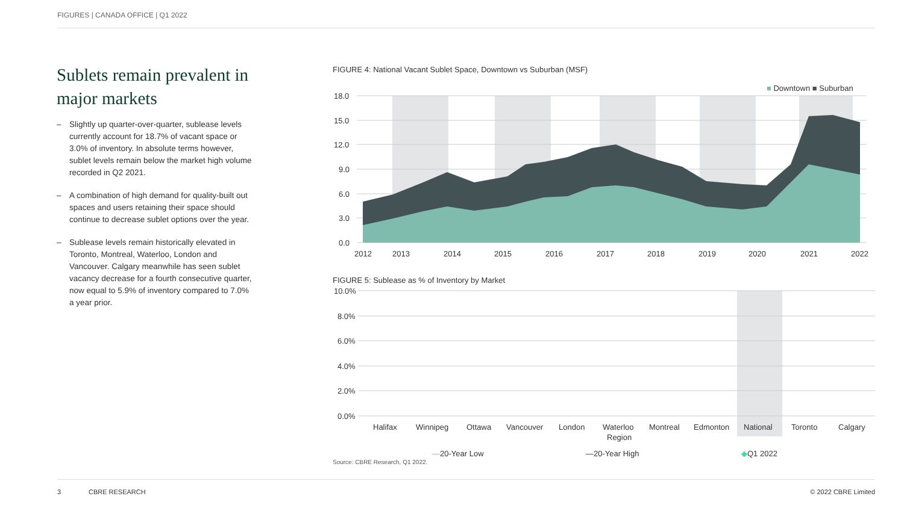FIGURES | CANADA OFFICE | Q1 2022
Sublets remain prevalent in major markets
– Slightly up quarter-over-quarter, sublease levels currently account for 18.7% of vacant space or 3.0% of inventory. In absolute terms however, sublet levels remain below the market high volume recorded in Q2 2021.
– A combination of high demand for quality-built out spaces and users retaining their space should continue to decrease sublet options over the year.
– Sublease levels remain historically elevated in Toronto, Montreal, Waterloo, London and Vancouver. Calgary meanwhile has seen sublet vacancy decrease for a fourth consecutive quarter, now equal to 5.9% of inventory compared to 7.0% a year prior.
FIGURE 4: National Vacant Sublet Space, Downtown vs Suburban (MSF)
■ Downtown ■ Suburban
18.0
15.0
12.0
9.0
6.0
3.0
0.0
2012
2013
2014
2015
2016
2017
2018
2019
2020
2021
2022
FIGURE 5: Sublease as % of Inventory by Market
10.0%
8.0%
6.0%
4.0%
2.0%
0.0%
Halifax
Winnipeg
Ottawa
Vancouver
London
Waterloo
Region
Montreal
Edmonton
National
Toronto
Calgary
—20-Year Low
—20-Year High
◆Q1 2022
Source: CBRE Research, Q1 2022.
3 CBRE RESEARCH © 2022 CBRE Limited